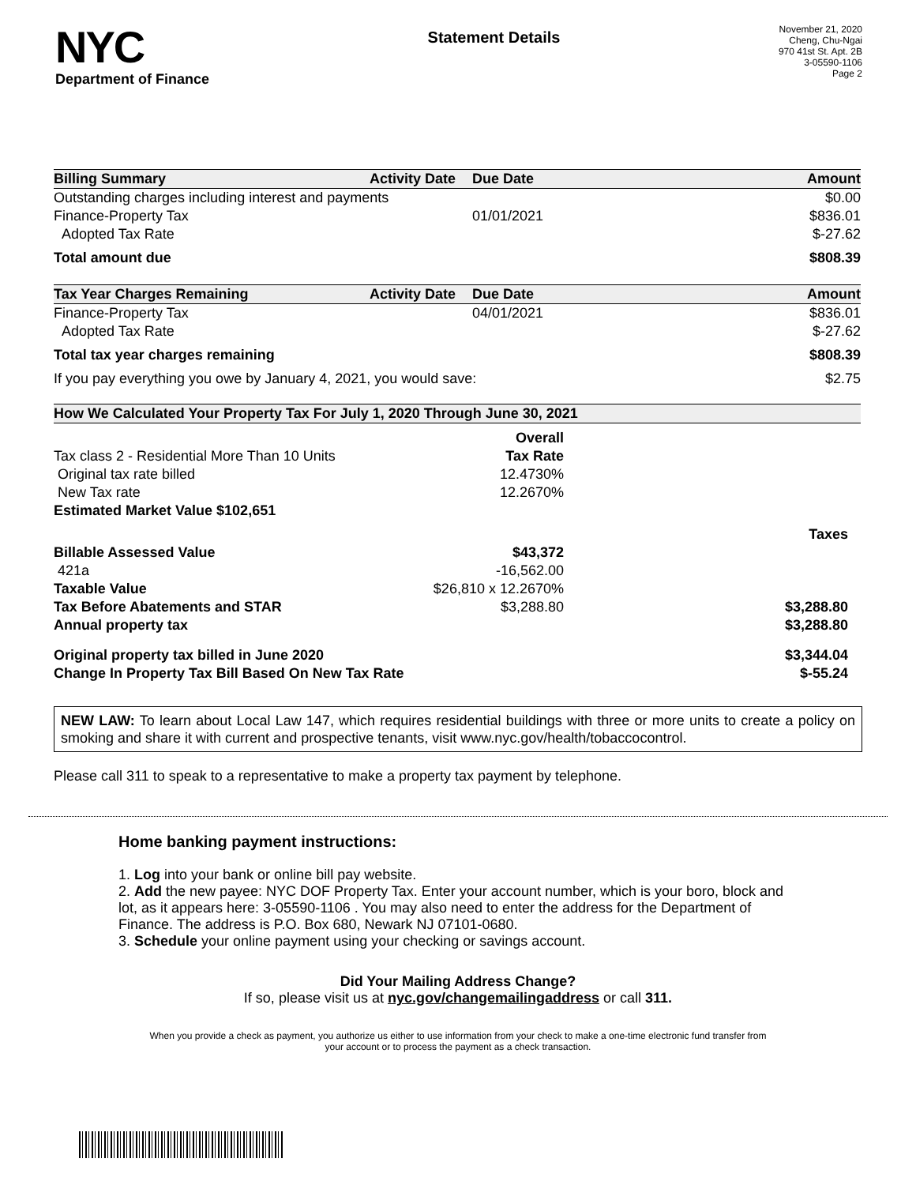NYC
Department of Finance
Statement Details
November 21, 2020
Cheng, Chu-Ngai
970 41st St. Apt. 2B
3-05590-1106
Page 2
| Billing Summary | Activity Date | Due Date | Amount |
| --- | --- | --- | --- |
| Outstanding charges including interest and payments | | | $0.00 |
| Finance-Property Tax | | 01/01/2021 | $836.01 |
| Adopted Tax Rate | | | $-27.62 |
| Total amount due | | | $808.39 |
| Tax Year Charges Remaining | Activity Date | Due Date | Amount |
| Finance-Property Tax | | 04/01/2021 | $836.01 |
| Adopted Tax Rate | | | $-27.62 |
| Total tax year charges remaining | | | $808.39 |
| If you pay everything you owe by January 4, 2021, you would save: | | | $2.75 |
| How We Calculated Your Property Tax For July 1, 2020 Through June 30, 2021 | | |
| --- | --- | --- |
| | Overall | |
| Tax class 2 - Residential More Than 10 Units | Tax Rate | |
| Original tax rate billed | 12.4730% | |
| New Tax rate | 12.2670% | |
| Estimated Market Value $102,651 | | |
| | | Taxes |
| Billable Assessed Value | $43,372 | |
| 421a | -16,562.00 | |
| Taxable Value | $26,810 x 12.2670% | |
| Tax Before Abatements and STAR | $3,288.80 | $3,288.80 |
| Annual property tax | | $3,288.80 |
| Original property tax billed in June 2020 | | $3,344.04 |
| Change In Property Tax Bill Based On New Tax Rate | | $-55.24 |
NEW LAW: To learn about Local Law 147, which requires residential buildings with three or more units to create a policy on smoking and share it with current and prospective tenants, visit www.nyc.gov/health/tobaccocontrol.
Please call 311 to speak to a representative to make a property tax payment by telephone.
Home banking payment instructions:
1. Log into your bank or online bill pay website.
2. Add the new payee: NYC DOF Property Tax. Enter your account number, which is your boro, block and lot, as it appears here: 3-05590-1106 . You may also need to enter the address for the Department of Finance. The address is P.O. Box 680, Newark NJ 07101-0680.
3. Schedule your online payment using your checking or savings account.
Did Your Mailing Address Change?
If so, please visit us at nyc.gov/changemailingaddress or call 311.
When you provide a check as payment, you authorize us either to use information from your check to make a one-time electronic fund transfer from your account or to process the payment as a check transaction.